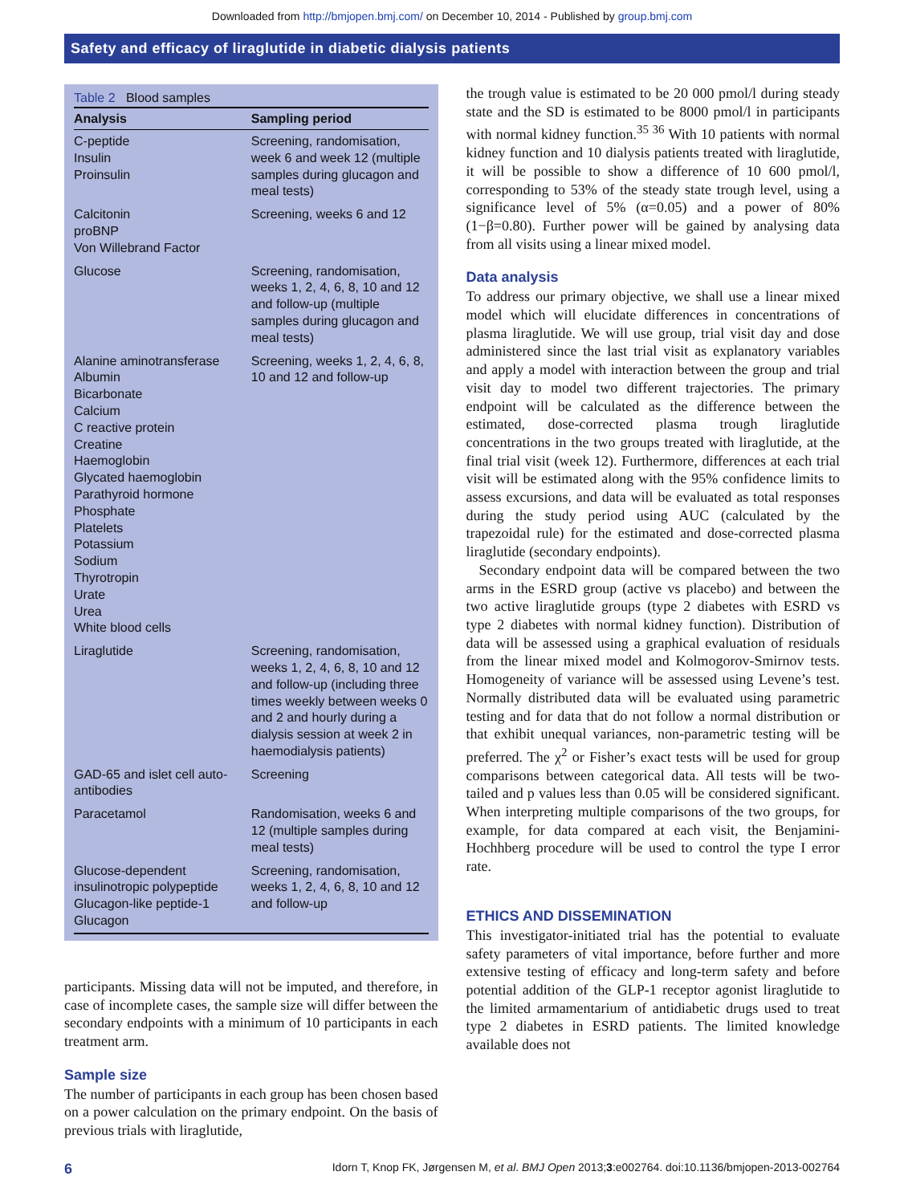Downloaded from http://bmjopen.bmj.com/ on December 10, 2014 - Published by group.bmj.com
Safety and efficacy of liraglutide in diabetic dialysis patients
Table 2 Blood samples
| Analysis | Sampling period |
| --- | --- |
| C-peptide Insulin Proinsulin | Screening, randomisation, week 6 and week 12 (multiple samples during glucagon and meal tests) |
| Calcitonin proBNP Von Willebrand Factor | Screening, weeks 6 and 12 |
| Glucose | Screening, randomisation, weeks 1, 2, 4, 6, 8, 10 and 12 and follow-up (multiple samples during glucagon and meal tests) |
| Alanine aminotransferase Albumin Bicarbonate Calcium C reactive protein Creatine Haemoglobin Glycated haemoglobin Parathyroid hormone Phosphate Platelets Potassium Sodium Thyrotropin Urate Urea White blood cells | Screening, weeks 1, 2, 4, 6, 8, 10 and 12 and follow-up |
| Liraglutide | Screening, randomisation, weeks 1, 2, 4, 6, 8, 10 and 12 and follow-up (including three times weekly between weeks 0 and 2 and hourly during a dialysis session at week 2 in haemodialysis patients) |
| GAD-65 and islet cell auto-antibodies | Screening |
| Paracetamol | Randomisation, weeks 6 and 12 (multiple samples during meal tests) |
| Glucose-dependent insulinotropic polypeptide Glucagon-like peptide-1 Glucagon | Screening, randomisation, weeks 1, 2, 4, 6, 8, 10 and 12 and follow-up |
participants. Missing data will not be imputed, and therefore, in case of incomplete cases, the sample size will differ between the secondary endpoints with a minimum of 10 participants in each treatment arm.
Sample size
The number of participants in each group has been chosen based on a power calculation on the primary endpoint. On the basis of previous trials with liraglutide,
the trough value is estimated to be 20 000 pmol/l during steady state and the SD is estimated to be 8000 pmol/l in participants with normal kidney function.<sup>35 36</sup> With 10 patients with normal kidney function and 10 dialysis patients treated with liraglutide, it will be possible to show a difference of 10 600 pmol/l, corresponding to 53% of the steady state trough level, using a significance level of 5% (α=0.05) and a power of 80% (1−β=0.80). Further power will be gained by analysing data from all visits using a linear mixed model.
Data analysis
To address our primary objective, we shall use a linear mixed model which will elucidate differences in concentrations of plasma liraglutide. We will use group, trial visit day and dose administered since the last trial visit as explanatory variables and apply a model with interaction between the group and trial visit day to model two different trajectories. The primary endpoint will be calculated as the difference between the estimated, dose-corrected plasma trough liraglutide concentrations in the two groups treated with liraglutide, at the final trial visit (week 12). Furthermore, differences at each trial visit will be estimated along with the 95% confidence limits to assess excursions, and data will be evaluated as total responses during the study period using AUC (calculated by the trapezoidal rule) for the estimated and dose-corrected plasma liraglutide (secondary endpoints).
Secondary endpoint data will be compared between the two arms in the ESRD group (active vs placebo) and between the two active liraglutide groups (type 2 diabetes with ESRD vs type 2 diabetes with normal kidney function). Distribution of data will be assessed using a graphical evaluation of residuals from the linear mixed model and Kolmogorov-Smirnov tests. Homogeneity of variance will be assessed using Levene’s test. Normally distributed data will be evaluated using parametric testing and for data that do not follow a normal distribution or that exhibit unequal variances, non-parametric testing will be preferred. The χ<sup>2</sup> or Fisher’s exact tests will be used for group comparisons between categorical data. All tests will be two-tailed and p values less than 0.05 will be considered significant. When interpreting multiple comparisons of the two groups, for example, for data compared at each visit, the Benjamini-Hochhberg procedure will be used to control the type I error rate.
ETHICS AND DISSEMINATION
This investigator-initiated trial has the potential to evaluate safety parameters of vital importance, before further and more extensive testing of efficacy and long-term safety and before potential addition of the GLP-1 receptor agonist liraglutide to the limited armamentarium of antidiabetic drugs used to treat type 2 diabetes in ESRD patients. The limited knowledge available does not
6 Idorn T, Knop FK, Jørgensen M, et al. BMJ Open 2013;3:e002764. doi:10.1136/bmjopen-2013-002764